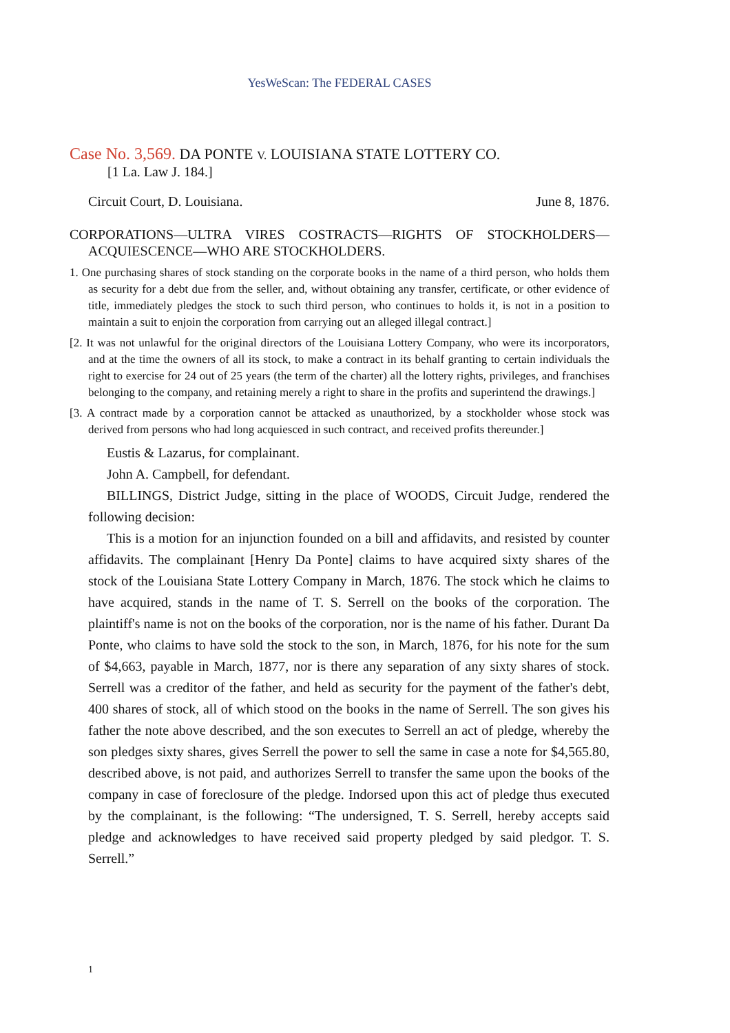YesWeScan: The FEDERAL CASES
Case No. 3,569. DA PONTE V. LOUISIANA STATE LOTTERY CO.
[1 La. Law J. 184.]
Circuit Court, D. Louisiana. June 8, 1876.
CORPORATIONS—ULTRA VIRES COSTRACTS—RIGHTS OF STOCKHOLDERS—ACQUIESCENCE—WHO ARE STOCKHOLDERS.
1. One purchasing shares of stock standing on the corporate books in the name of a third person, who holds them as security for a debt due from the seller, and, without obtaining any transfer, certificate, or other evidence of title, immediately pledges the stock to such third person, who continues to holds it, is not in a position to maintain a suit to enjoin the corporation from carrying out an alleged illegal contract.]
[2. It was not unlawful for the original directors of the Louisiana Lottery Company, who were its incorporators, and at the time the owners of all its stock, to make a contract in its behalf granting to certain individuals the right to exercise for 24 out of 25 years (the term of the charter) all the lottery rights, privileges, and franchises belonging to the company, and retaining merely a right to share in the profits and superintend the drawings.]
[3. A contract made by a corporation cannot be attacked as unauthorized, by a stockholder whose stock was derived from persons who had long acquiesced in such contract, and received profits thereunder.]
Eustis & Lazarus, for complainant.
John A. Campbell, for defendant.
BILLINGS, District Judge, sitting in the place of WOODS, Circuit Judge, rendered the following decision:
This is a motion for an injunction founded on a bill and affidavits, and resisted by counter affidavits. The complainant [Henry Da Ponte] claims to have acquired sixty shares of the stock of the Louisiana State Lottery Company in March, 1876. The stock which he claims to have acquired, stands in the name of T. S. Serrell on the books of the corporation. The plaintiff's name is not on the books of the corporation, nor is the name of his father. Durant Da Ponte, who claims to have sold the stock to the son, in March, 1876, for his note for the sum of $4,663, payable in March, 1877, nor is there any separation of any sixty shares of stock. Serrell was a creditor of the father, and held as security for the payment of the father's debt, 400 shares of stock, all of which stood on the books in the name of Serrell. The son gives his father the note above described, and the son executes to Serrell an act of pledge, whereby the son pledges sixty shares, gives Serrell the power to sell the same in case a note for $4,565.80, described above, is not paid, and authorizes Serrell to transfer the same upon the books of the company in case of foreclosure of the pledge. Indorsed upon this act of pledge thus executed by the complainant, is the following: “The undersigned, T. S. Serrell, hereby accepts said pledge and acknowledges to have received said property pledged by said pledgor. T. S. Serrell.”
1